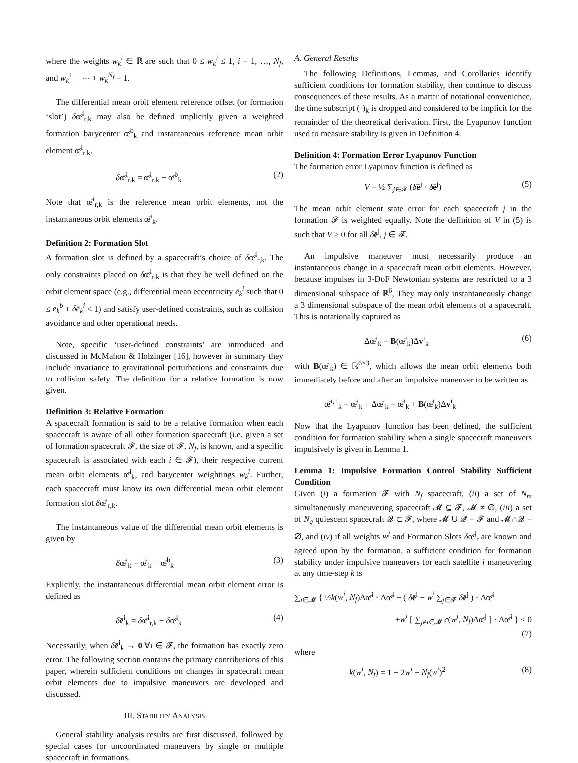where the weights w<sub>k</sub><sup>i</sup> ∈ ℝ are such that 0 ≤ w<sub>k</sub><sup>i</sup> ≤ 1, i = 1, …, N<sub>f</sub>, and w<sub>k</sub><sup>1</sup> + ⋯ + w<sub>k</sub><sup>N<sub>f</sub></sup> = 1.
The differential mean orbit element reference offset (or formation ‘slot’) δœ̄<sup>i</sup><sub>r,k</sub> may also be defined implicitly given a weighted formation barycenter œ̄<sup>b</sup><sub>k</sub> and instantaneous reference mean orbit element œ̄<sup>i</sup><sub>r,k</sub>.
δœ̄<sup>i</sup><sub>r,k</sub> = œ̄<sup>i</sup><sub>r,k</sub> − œ̄<sup>b</sup><sub>k</sub> (2)
Note that œ̄<sup>i</sup><sub>r,k</sub> is the reference mean orbit elements, not the instantaneous orbit elements œ̄<sup>i</sup><sub>k</sub>.
Definition 2: Formation Slot
A formation slot is defined by a spacecraft’s choice of δœ̄<sup>i</sup><sub>r,k</sub>. The only constraints placed on δœ̄<sup>i</sup><sub>r,k</sub> is that they be well defined on the orbit element space (e.g., differential mean eccentricity ē<sub>k</sub><sup>i</sup> such that 0 ≤ e<sub>k</sub><sup>b</sup> + δē<sub>k</sub><sup>i</sup> < 1) and satisfy user-defined constraints, such as collision avoidance and other operational needs.
Note, specific ‘user-defined constraints’ are introduced and discussed in McMahon & Holzinger [16], however in summary they include invariance to gravitational perturbations and constraints due to collision safety. The definition for a relative formation is now given.
Definition 3: Relative Formation
A spacecraft formation is said to be a relative formation when each spacecraft is aware of all other formation spacecraft (i.e. given a set of formation spacecraft 𝓕, the size of 𝓕, N<sub>f</sub>, is known, and a specific spacecraft is associated with each i ∈ 𝓕), their respective current mean orbit elements œ̄<sup>i</sup><sub>k</sub>, and barycenter weightings w<sub>k</sub><sup>i</sup>. Further, each spacecraft must know its own differential mean orbit element formation slot δœ̄<sup>i</sup><sub>r,k</sub>.
The instantaneous value of the differential mean orbit elements is given by
δœ̄<sup>i</sup><sub>k</sub> = œ̄<sup>i</sup><sub>k</sub> − œ̄<sup>b</sup><sub>k</sub> (3)
Explicitly, the instantaneous differential mean orbit element error is defined as
δē<sup>i</sup><sub>k</sub> = δœ̄<sup>i</sup><sub>r,k</sub> − δœ̄<sup>i</sup><sub>k</sub> (4)
Necessarily, when δē<sup>i</sup><sub>k</sub> → 0 ∀i ∈ 𝓕, the formation has exactly zero error. The following section contains the primary contributions of this paper, wherein sufficient conditions on changes in spacecraft mean orbit elements due to impulsive maneuvers are developed and discussed.
III. STABILITY ANALYSIS
General stability analysis results are first discussed, followed by special cases for uncoordinated maneuvers by single or multiple spacecraft in formations.
A. General Results
The following Definitions, Lemmas, and Corollaries identify sufficient conditions for formation stability, then continue to discuss consequences of these results. As a matter of notational convenience, the time subscript (·)<sub>k</sub> is dropped and considered to be implicit for the remainder of the theoretical derivation. First, the Lyapunov function used to measure stability is given in Definition 4.
Definition 4: Formation Error Lyapunov Function
The formation error Lyapunov function is defined as
V = ½ ∑<sub>j∈𝓕</sub> (δē<sup>j</sup> · δē<sup>j</sup>) (5)
The mean orbit element state error for each spacecraft j in the formation 𝓕 is weighted equally. Note the definition of V in (5) is such that V ≥ 0 for all δē<sup>j</sup>, j ∈ 𝓕.
An impulsive maneuver must necessarily produce an instantaneous change in a spacecraft mean orbit elements. However, because impulses in 3-DoF Newtonian systems are restricted to a 3 dimensional subspace of ℝ<sup>6</sup>, They may only instantaneously change a 3 dimensional subspace of the mean orbit elements of a spacecraft. This is notationally captured as
Δœ̄<sup>i</sup><sub>k</sub> = B(œ̄<sup>i</sup><sub>k</sub>)Δv<sup>i</sup><sub>k</sub> (6)
with B(œ̄<sup>i</sup><sub>k</sub>) ∈ ℝ<sup>6×3</sup>, which allows the mean orbit elements both immediately before and after an impulsive maneuver to be written as
œ̄<sup>i,+</sup><sub>k</sub> = œ̄<sup>i</sup><sub>k</sub> + Δœ̄<sup>i</sup><sub>k</sub> = œ̄<sup>i</sup><sub>k</sub> + B(œ̄<sup>i</sup><sub>k</sub>)Δv<sup>i</sup><sub>k</sub>
Now that the Lyapunov function has been defined, the sufficient condition for formation stability when a single spacecraft maneuvers impulsively is given in Lemma 1.
Lemma 1: Impulsive Formation Control Stability Sufficient Condition
Given (i) a formation 𝓕 with N<sub>f</sub> spacecraft, (ii) a set of N<sub>m</sub> simultaneously maneuvering spacecraft 𝓜 ⊆ 𝓕, 𝓜 ≠ ∅, (iii) a set of N<sub>q</sub> quiescent spacecraft 𝓠 ⊂ 𝓕, where 𝓜 ∪ 𝓠 = 𝓕 and 𝓜∩𝓠 = ∅, and (iv) if all weights w<sup>j</sup> and Formation Slots δœ̄<sup>j</sup><sub>r</sub> are known and agreed upon by the formation, a sufficient condition for formation stability under impulsive maneuvers for each satellite i maneuvering at any time-step k is
∑<sub>i∈𝓜</sub> { ½k(w<sup>i</sup>, N<sub>f</sub>)Δœ̄<sup>i</sup> · Δœ̄<sup>i</sup> − ( δē<sup>i</sup> − w<sup>i</sup> ∑<sub>j∈𝓕</sub> δē<sup>j</sup> ) · Δœ̄<sup>i</sup>
+w<sup>i</sup> [ ∑<sub>j≠i∈𝓜</sub> c(w<sup>j</sup>, N<sub>f</sub>)Δœ̄<sup>j</sup> ] · Δœ̄<sup>i</sup> } ≤ 0
(7)
where
k(w<sup>i</sup>, N<sub>f</sub>) = 1 − 2w<sup>i</sup> + N<sub>f</sub>(w<sup>i</sup>)<sup>2</sup> (8)